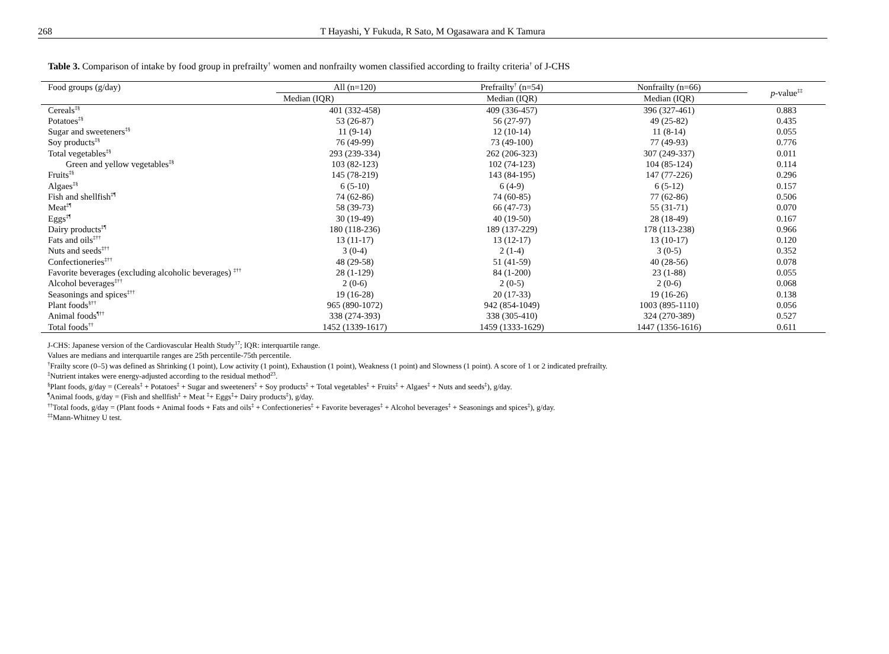268 T Hayashi, Y Fukuda, R Sato, M Ogasawara and K Tamura
Table 3. Comparison of intake by food group in prefrailty<sup>†</sup> women and nonfrailty women classified according to frailty criteria<sup>†</sup> of J-CHS
| Food groups (g/day) | All (n=120) | Prefrailty<sup>†</sup> (n=54) | Nonfrailty (n=66) | p -value<sup>‡‡</sup> |
| --- | --- | --- | --- | --- |
| | Median (IQR) | Median (IQR) | Median (IQR) | |
| Cereals<sup>‡§</sup> | 401 (332-458) | 409 (336-457) | 396 (327-461) | 0.883 |
| Potatoes<sup>‡§</sup> | 53 (26-87) | 56 (27-97) | 49 (25-82) | 0.435 |
| Sugar and sweeteners<sup>‡§</sup> | 11 (9-14) | 12 (10-14) | 11 (8-14) | 0.055 |
| Soy products<sup>‡§</sup> | 76 (49-99) | 73 (49-100) | 77 (49-93) | 0.776 |
| Total vegetables<sup>‡§</sup> | 293 (239-334) | 262 (206-323) | 307 (249-337) | 0.011 |
| Green and yellow vegetables<sup>‡§</sup> | 103 (82-123) | 102 (74-123) | 104 (85-124) | 0.114 |
| Fruits<sup>‡§</sup> | 145 (78-219) | 143 (84-195) | 147 (77-226) | 0.296 |
| Algaes<sup>‡§</sup> | 6 (5-10) | 6 (4-9) | 6 (5-12) | 0.157 |
| Fish and shellfish<sup>‡¶</sup> | 74 (62-86) | 74 (60-85) | 77 (62-86) | 0.506 |
| Meat<sup>‡¶</sup> | 58 (39-73) | 66 (47-73) | 55 (31-71) | 0.070 |
| Eggs<sup>‡¶</sup> | 30 (19-49) | 40 (19-50) | 28 (18-49) | 0.167 |
| Dairy products<sup>‡¶</sup> | 180 (118-236) | 189 (137-229) | 178 (113-238) | 0.966 |
| Fats and oils<sup>‡††</sup> | 13 (11-17) | 13 (12-17) | 13 (10-17) | 0.120 |
| Nuts and seeds<sup>‡††</sup> | 3 (0-4) | 2 (1-4) | 3 (0-5) | 0.352 |
| Confectioneries<sup>‡††</sup> | 48 (29-58) | 51 (41-59) | 40 (28-56) | 0.078 |
| Favorite beverages (excluding alcoholic beverages) <sup>‡††</sup> | 28 (1-129) | 84 (1-200) | 23 (1-88) | 0.055 |
| Alcohol beverages<sup>‡††</sup> | 2 (0-6) | 2 (0-5) | 2 (0-6) | 0.068 |
| Seasonings and spices<sup>‡††</sup> | 19 (16-28) | 20 (17-33) | 19 (16-26) | 0.138 |
| Plant foods<sup>§††</sup> | 965 (890-1072) | 942 (854-1049) | 1003 (895-1110) | 0.056 |
| Animal foods<sup>¶††</sup> | 338 (274-393) | 338 (305-410) | 324 (270-389) | 0.527 |
| Total foods<sup>††</sup> | 1452 (1339-1617) | 1459 (1333-1629) | 1447 (1356-1616) | 0.611 |
J-CHS: Japanese version of the Cardiovascular Health Study<sup>17</sup>; IQR: interquartile range.
Values are medians and interquartile ranges are 25th percentile-75th percentile.
<sup>†</sup> Frailty score (0–5) was defined as Shrinking (1 point), Low activity (1 point), Exhaustion (1 point), Weakness (1 point) and Slowness (1 point). A score of 1 or 2 indicated prefrailty.
<sup>‡</sup> Nutrient intakes were energy-adjusted according to the residual method<sup>23</sup>.
<sup>§</sup> Plant foods, g/day = (Cereals<sup>‡</sup> + Potatoes<sup>‡</sup> + Sugar and sweeteners<sup>‡</sup> + Soy products<sup>‡</sup> + Total vegetables<sup>‡</sup> + Fruits<sup>‡</sup> + Algaes<sup>‡</sup> + Nuts and seeds<sup>‡</sup>), g/day.
<sup>¶</sup> Animal foods, g/day = (Fish and shellfish<sup>‡</sup> + Meat <sup>‡</sup>+ Eggs<sup>‡</sup>+ Dairy products<sup>‡</sup>), g/day.
<sup>††</sup> Total foods, g/day = (Plant foods + Animal foods + Fats and oils<sup>‡</sup> + Confectioneries<sup>‡</sup> + Favorite beverages<sup>‡</sup> + Alcohol beverages<sup>‡</sup> + Seasonings and spices<sup>‡</sup>), g/day.
<sup>‡‡</sup> Mann-Whitney U test.